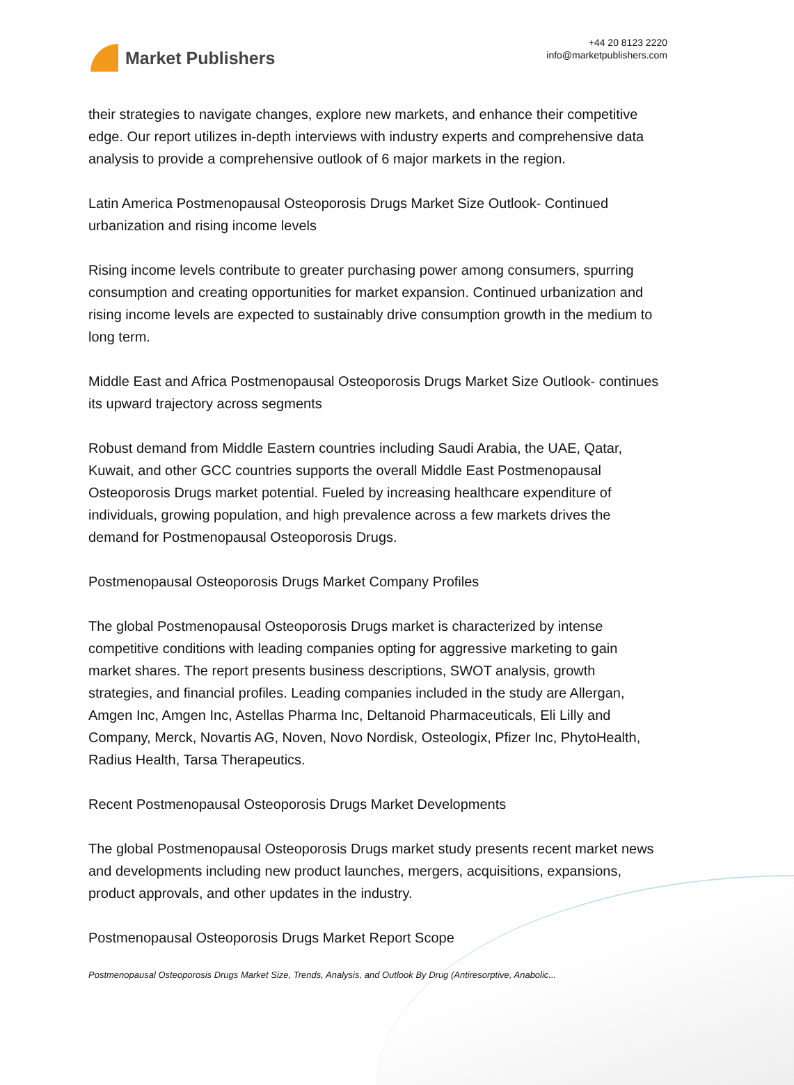Market Publishers
+44 20 8123 2220
info@marketpublishers.com
their strategies to navigate changes, explore new markets, and enhance their competitive edge. Our report utilizes in-depth interviews with industry experts and comprehensive data analysis to provide a comprehensive outlook of 6 major markets in the region.
Latin America Postmenopausal Osteoporosis Drugs Market Size Outlook- Continued urbanization and rising income levels
Rising income levels contribute to greater purchasing power among consumers, spurring consumption and creating opportunities for market expansion. Continued urbanization and rising income levels are expected to sustainably drive consumption growth in the medium to long term.
Middle East and Africa Postmenopausal Osteoporosis Drugs Market Size Outlook- continues its upward trajectory across segments
Robust demand from Middle Eastern countries including Saudi Arabia, the UAE, Qatar, Kuwait, and other GCC countries supports the overall Middle East Postmenopausal Osteoporosis Drugs market potential. Fueled by increasing healthcare expenditure of individuals, growing population, and high prevalence across a few markets drives the demand for Postmenopausal Osteoporosis Drugs.
Postmenopausal Osteoporosis Drugs Market Company Profiles
The global Postmenopausal Osteoporosis Drugs market is characterized by intense competitive conditions with leading companies opting for aggressive marketing to gain market shares. The report presents business descriptions, SWOT analysis, growth strategies, and financial profiles. Leading companies included in the study are Allergan, Amgen Inc, Amgen Inc, Astellas Pharma Inc, Deltanoid Pharmaceuticals, Eli Lilly and Company, Merck, Novartis AG, Noven, Novo Nordisk, Osteologix, Pfizer Inc, PhytoHealth, Radius Health, Tarsa Therapeutics.
Recent Postmenopausal Osteoporosis Drugs Market Developments
The global Postmenopausal Osteoporosis Drugs market study presents recent market news and developments including new product launches, mergers, acquisitions, expansions, product approvals, and other updates in the industry.
Postmenopausal Osteoporosis Drugs Market Report Scope
Postmenopausal Osteoporosis Drugs Market Size, Trends, Analysis, and Outlook By Drug (Antiresorptive, Anabolic...